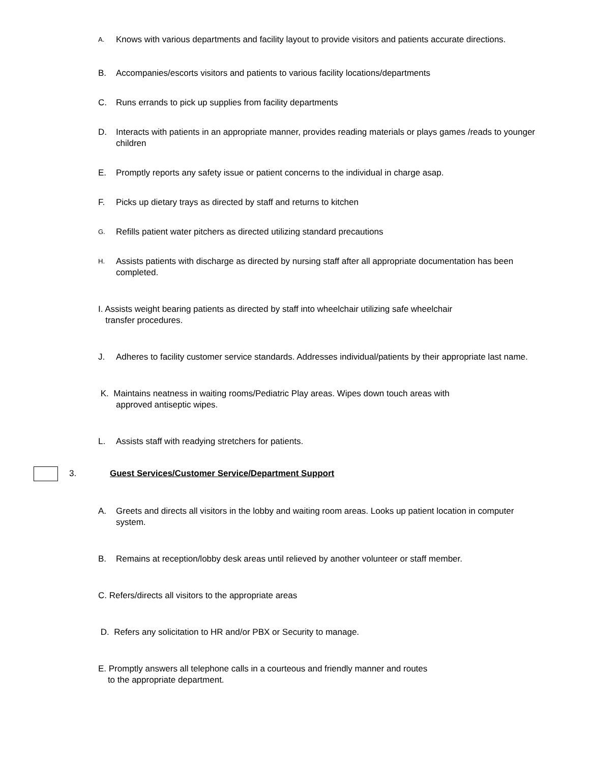A. Knows with various departments and facility layout to provide visitors and patients accurate directions.
B. Accompanies/escorts visitors and patients to various facility locations/departments
C. Runs errands to pick up supplies from facility departments
D. Interacts with patients in an appropriate manner, provides reading materials or plays games /reads to younger children
E. Promptly reports any safety issue or patient concerns to the individual in charge asap.
F. Picks up dietary trays as directed by staff and returns to kitchen
G. Refills patient water pitchers as directed utilizing standard precautions
H. Assists patients with discharge as directed by nursing staff after all appropriate documentation has been completed.
I. Assists weight bearing patients as directed by staff into wheelchair utilizing safe wheelchair
transfer procedures.
J. Adheres to facility customer service standards. Addresses individual/patients by their appropriate last name.
K. Maintains neatness in waiting rooms/Pediatric Play areas. Wipes down touch areas with
approved antiseptic wipes.
L. Assists staff with readying stretchers for patients.
3. Guest Services/Customer Service/Department Support
A. Greets and directs all visitors in the lobby and waiting room areas. Looks up patient location in computer system.
B. Remains at reception/lobby desk areas until relieved by another volunteer or staff member.
C. Refers/directs all visitors to the appropriate areas
D. Refers any solicitation to HR and/or PBX or Security to manage.
E. Promptly answers all telephone calls in a courteous and friendly manner and routes
to the appropriate department.